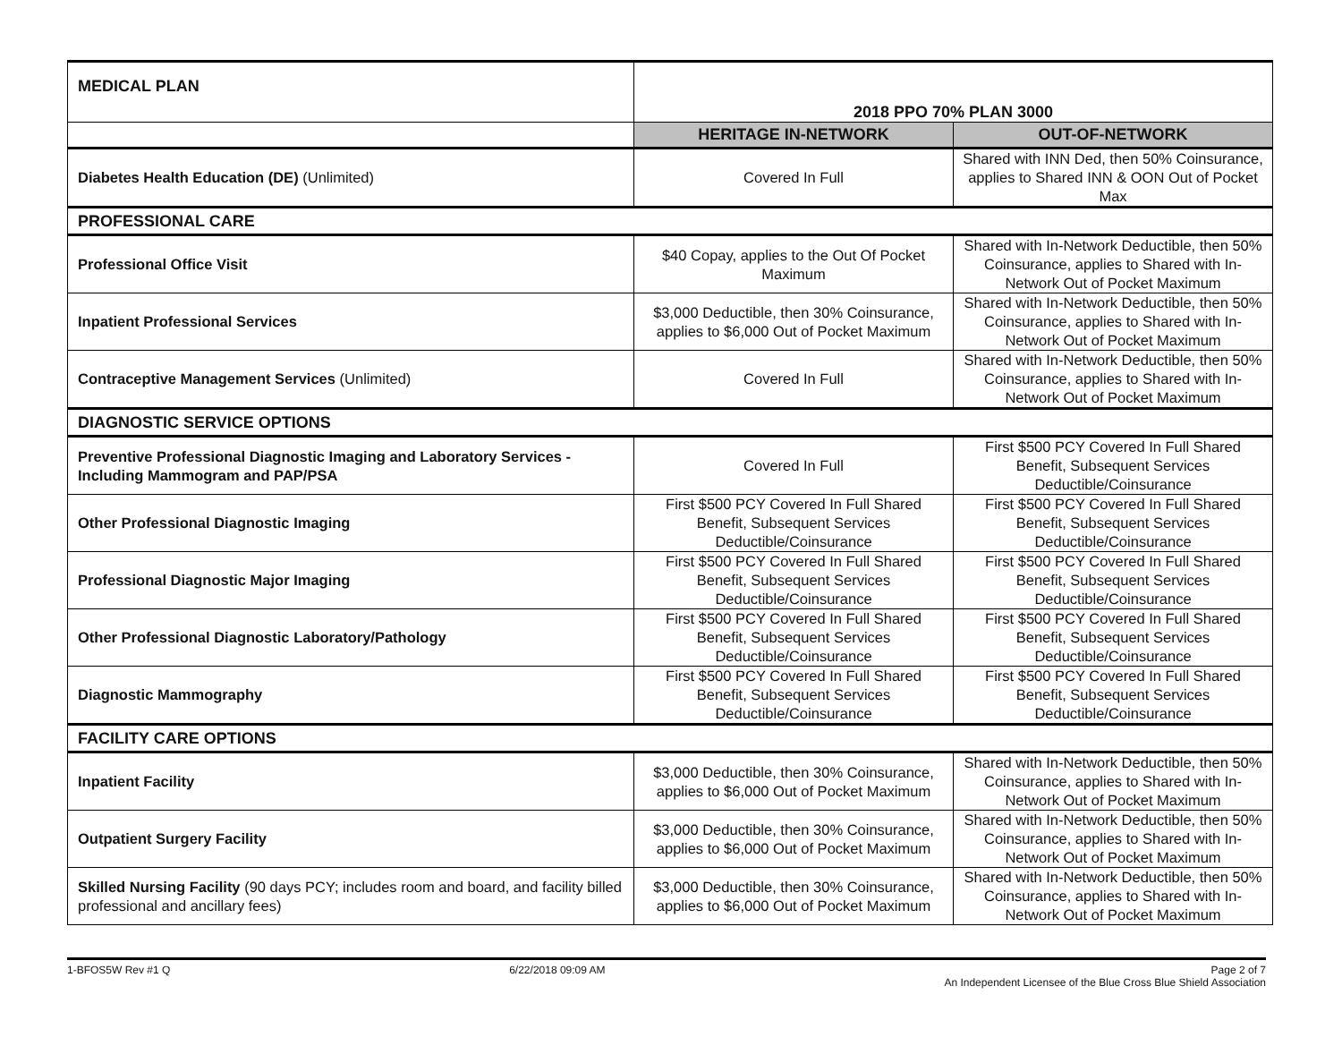| MEDICAL PLAN | 2018 PPO 70% PLAN 3000 | |
| | HERITAGE IN-NETWORK | OUT-OF-NETWORK |
| Diabetes Health Education (DE) (Unlimited) | Covered In Full | Shared with INN Ded, then 50% Coinsurance, applies to Shared INN & OON Out of Pocket Max |
| PROFESSIONAL CARE | | |
| Professional Office Visit | $40 Copay, applies to the Out Of Pocket Maximum | Shared with In-Network Deductible, then 50% Coinsurance, applies to Shared with In-Network Out of Pocket Maximum |
| Inpatient Professional Services | $3,000 Deductible, then 30% Coinsurance, applies to $6,000 Out of Pocket Maximum | Shared with In-Network Deductible, then 50% Coinsurance, applies to Shared with In-Network Out of Pocket Maximum |
| Contraceptive Management Services (Unlimited) | Covered In Full | Shared with In-Network Deductible, then 50% Coinsurance, applies to Shared with In-Network Out of Pocket Maximum |
| DIAGNOSTIC SERVICE OPTIONS | | |
| Preventive Professional Diagnostic Imaging and Laboratory Services - Including Mammogram and PAP/PSA | Covered In Full | First $500 PCY Covered In Full Shared Benefit, Subsequent Services Deductible/Coinsurance |
| Other Professional Diagnostic Imaging | First $500 PCY Covered In Full Shared Benefit, Subsequent Services Deductible/Coinsurance | First $500 PCY Covered In Full Shared Benefit, Subsequent Services Deductible/Coinsurance |
| Professional Diagnostic Major Imaging | First $500 PCY Covered In Full Shared Benefit, Subsequent Services Deductible/Coinsurance | First $500 PCY Covered In Full Shared Benefit, Subsequent Services Deductible/Coinsurance |
| Other Professional Diagnostic Laboratory/Pathology | First $500 PCY Covered In Full Shared Benefit, Subsequent Services Deductible/Coinsurance | First $500 PCY Covered In Full Shared Benefit, Subsequent Services Deductible/Coinsurance |
| Diagnostic Mammography | First $500 PCY Covered In Full Shared Benefit, Subsequent Services Deductible/Coinsurance | First $500 PCY Covered In Full Shared Benefit, Subsequent Services Deductible/Coinsurance |
| FACILITY CARE OPTIONS | | |
| Inpatient Facility | $3,000 Deductible, then 30% Coinsurance, applies to $6,000 Out of Pocket Maximum | Shared with In-Network Deductible, then 50% Coinsurance, applies to Shared with In-Network Out of Pocket Maximum |
| Outpatient Surgery Facility | $3,000 Deductible, then 30% Coinsurance, applies to $6,000 Out of Pocket Maximum | Shared with In-Network Deductible, then 50% Coinsurance, applies to Shared with In-Network Out of Pocket Maximum |
| Skilled Nursing Facility (90 days PCY; includes room and board, and facility billed professional and ancillary fees) | $3,000 Deductible, then 30% Coinsurance, applies to $6,000 Out of Pocket Maximum | Shared with In-Network Deductible, then 50% Coinsurance, applies to Shared with In-Network Out of Pocket Maximum |
1-BFOS5W Rev #1 Q 6/22/2018 09:09 AM Page 2 of 7
An Independent Licensee of the Blue Cross Blue Shield Association